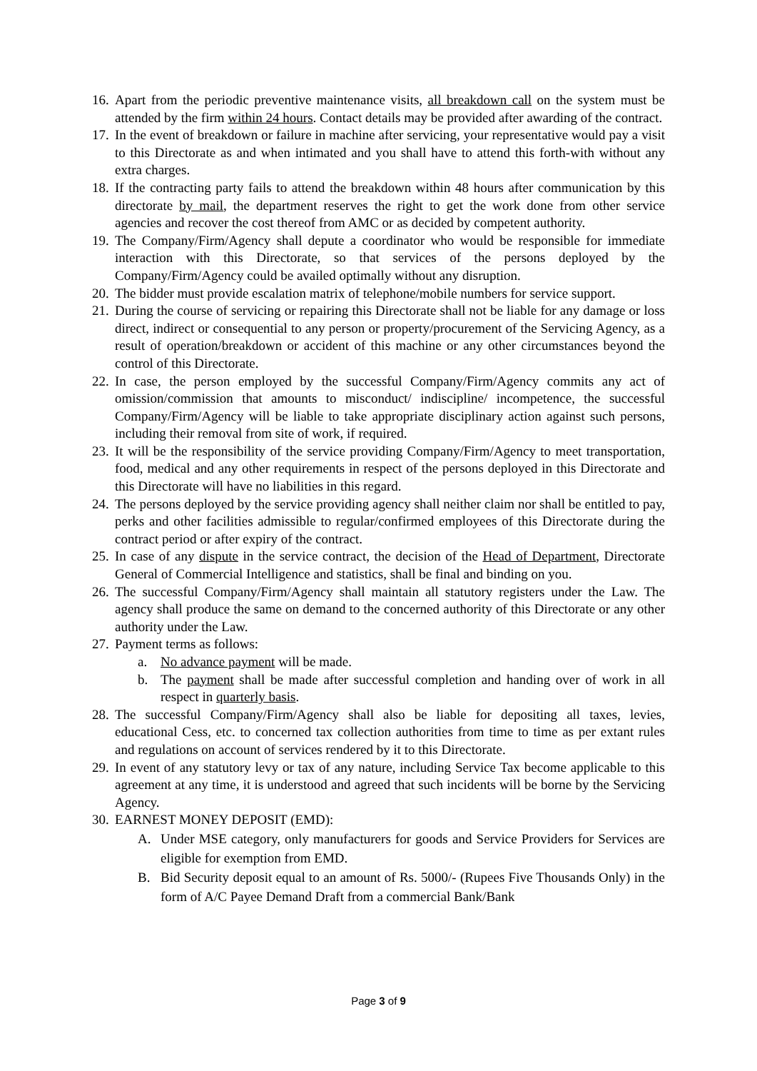16. Apart from the periodic preventive maintenance visits, all breakdown call on the system must be attended by the firm within 24 hours. Contact details may be provided after awarding of the contract.
17. In the event of breakdown or failure in machine after servicing, your representative would pay a visit to this Directorate as and when intimated and you shall have to attend this forth-with without any extra charges.
18. If the contracting party fails to attend the breakdown within 48 hours after communication by this directorate by mail, the department reserves the right to get the work done from other service agencies and recover the cost thereof from AMC or as decided by competent authority.
19. The Company/Firm/Agency shall depute a coordinator who would be responsible for immediate interaction with this Directorate, so that services of the persons deployed by the Company/Firm/Agency could be availed optimally without any disruption.
20. The bidder must provide escalation matrix of telephone/mobile numbers for service support.
21. During the course of servicing or repairing this Directorate shall not be liable for any damage or loss direct, indirect or consequential to any person or property/procurement of the Servicing Agency, as a result of operation/breakdown or accident of this machine or any other circumstances beyond the control of this Directorate.
22. In case, the person employed by the successful Company/Firm/Agency commits any act of omission/commission that amounts to misconduct/ indiscipline/ incompetence, the successful Company/Firm/Agency will be liable to take appropriate disciplinary action against such persons, including their removal from site of work, if required.
23. It will be the responsibility of the service providing Company/Firm/Agency to meet transportation, food, medical and any other requirements in respect of the persons deployed in this Directorate and this Directorate will have no liabilities in this regard.
24. The persons deployed by the service providing agency shall neither claim nor shall be entitled to pay, perks and other facilities admissible to regular/confirmed employees of this Directorate during the contract period or after expiry of the contract.
25. In case of any dispute in the service contract, the decision of the Head of Department, Directorate General of Commercial Intelligence and statistics, shall be final and binding on you.
26. The successful Company/Firm/Agency shall maintain all statutory registers under the Law. The agency shall produce the same on demand to the concerned authority of this Directorate or any other authority under the Law.
27. Payment terms as follows:
a. No advance payment will be made.
b. The payment shall be made after successful completion and handing over of work in all respect in quarterly basis.
28. The successful Company/Firm/Agency shall also be liable for depositing all taxes, levies, educational Cess, etc. to concerned tax collection authorities from time to time as per extant rules and regulations on account of services rendered by it to this Directorate.
29. In event of any statutory levy or tax of any nature, including Service Tax become applicable to this agreement at any time, it is understood and agreed that such incidents will be borne by the Servicing Agency.
30. EARNEST MONEY DEPOSIT (EMD):
A. Under MSE category, only manufacturers for goods and Service Providers for Services are eligible for exemption from EMD.
B. Bid Security deposit equal to an amount of Rs. 5000/- (Rupees Five Thousands Only) in the form of A/C Payee Demand Draft from a commercial Bank/Bank
Page 3 of 9